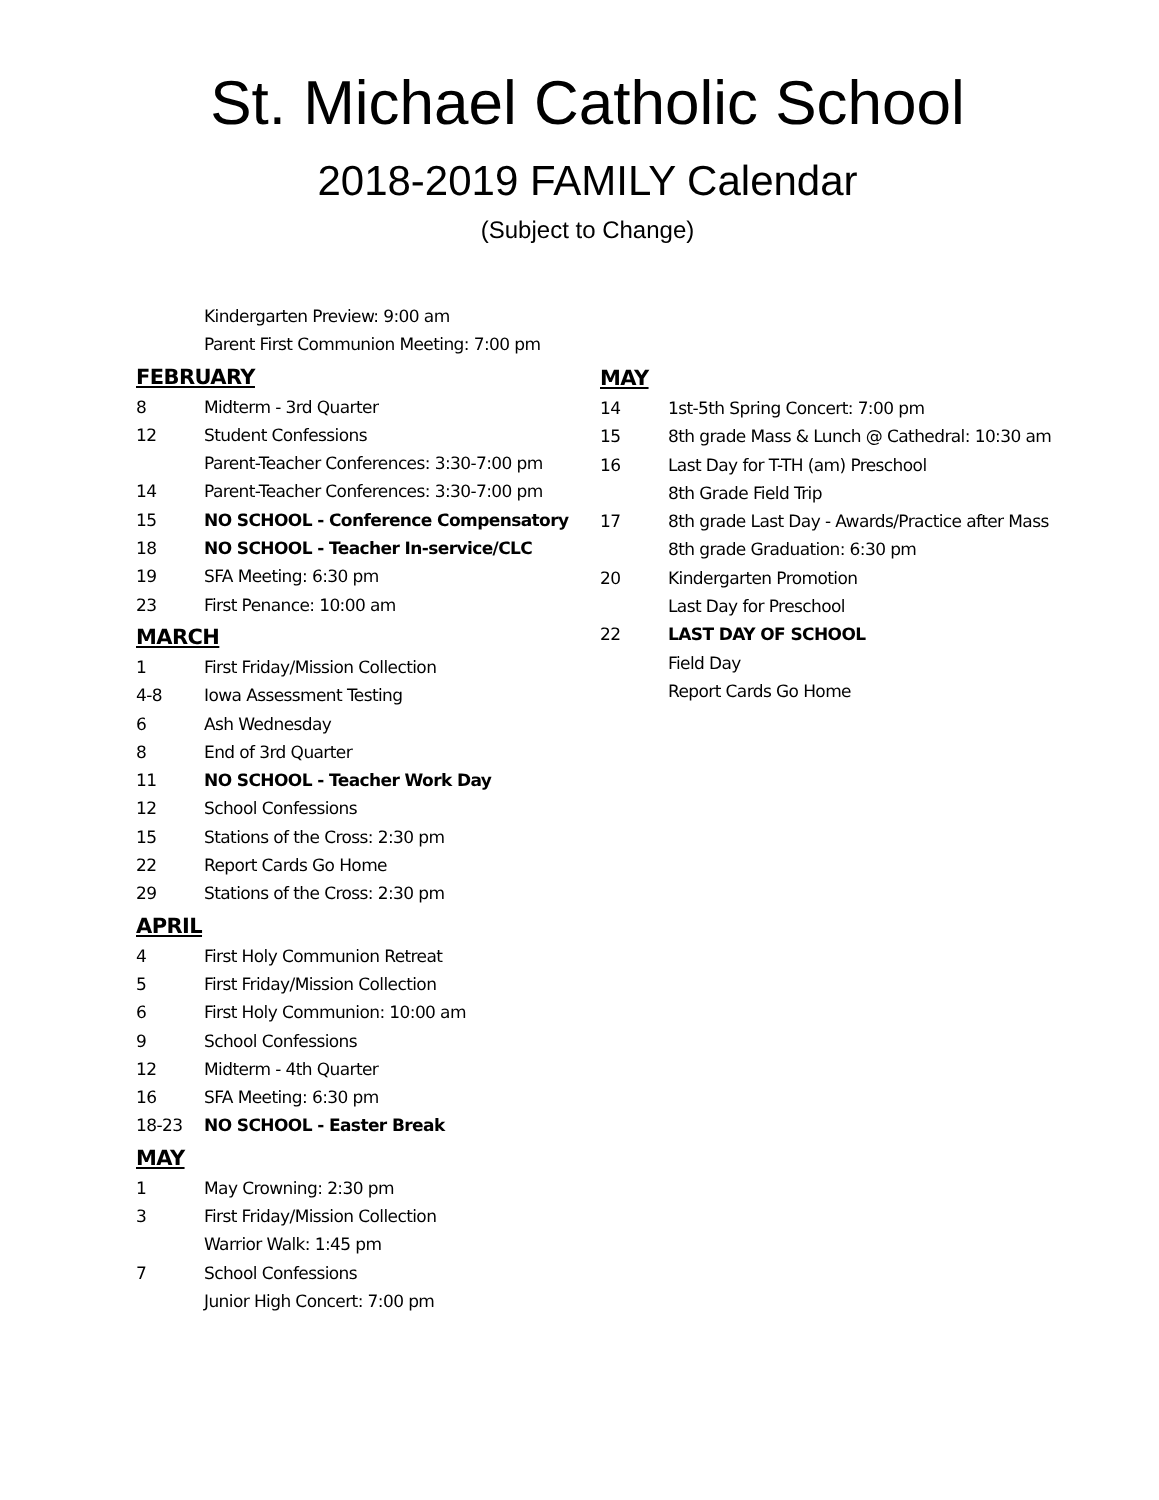St. Michael Catholic School
2018-2019 FAMILY Calendar
(Subject to Change)
Kindergarten Preview: 9:00 am
Parent First Communion Meeting: 7:00 pm
FEBRUARY
8 Midterm - 3rd Quarter
12 Student Confessions
Parent-Teacher Conferences: 3:30-7:00 pm
14 Parent-Teacher Conferences: 3:30-7:00 pm
15 NO SCHOOL - Conference Compensatory
18 NO SCHOOL - Teacher In-service/CLC
19 SFA Meeting: 6:30 pm
23 First Penance: 10:00 am
MARCH
1 First Friday/Mission Collection
4-8 Iowa Assessment Testing
6 Ash Wednesday
8 End of 3rd Quarter
11 NO SCHOOL - Teacher Work Day
12 School Confessions
15 Stations of the Cross: 2:30 pm
22 Report Cards Go Home
29 Stations of the Cross: 2:30 pm
APRIL
4 First Holy Communion Retreat
5 First Friday/Mission Collection
6 First Holy Communion: 10:00 am
9 School Confessions
12 Midterm - 4th Quarter
16 SFA Meeting: 6:30 pm
18-23 NO SCHOOL - Easter Break
MAY
1 May Crowning: 2:30 pm
3 First Friday/Mission Collection
Warrior Walk: 1:45 pm
7 School Confessions
Junior High Concert: 7:00 pm
MAY
14 1st-5th Spring Concert: 7:00 pm
15 8th grade Mass & Lunch @ Cathedral: 10:30 am
16 Last Day for T-TH (am) Preschool
8th Grade Field Trip
17 8th grade Last Day - Awards/Practice after Mass
8th grade Graduation: 6:30 pm
20 Kindergarten Promotion
Last Day for Preschool
22 LAST DAY OF SCHOOL
Field Day
Report Cards Go Home